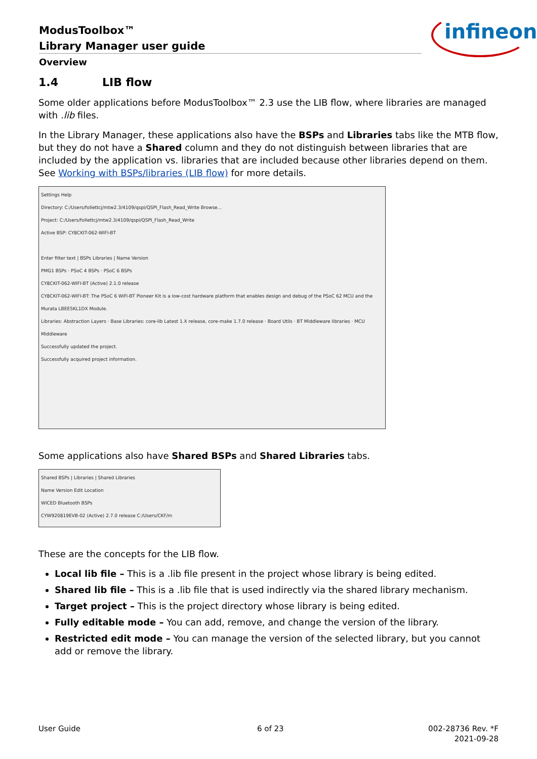ModusToolbox™
Library Manager user guide
Overview
infineon
1.4 LIB flow
Some older applications before ModusToolbox™ 2.3 use the LIB flow, where libraries are managed with .lib files.
In the Library Manager, these applications also have the BSPs and Libraries tabs like the MTB flow, but they do not have a Shared column and they do not distinguish between libraries that are included by the application vs. libraries that are included because other libraries depend on them. See Working with BSPs/libraries (LIB flow) for more details.
Settings Help
Directory: C:/Users/follettcj/mtw2.3/4109/qspi/QSPI_Flash_Read_Write Browse...
Project: C:/Users/follettcj/mtw2.3/4109/qspi/QSPI_Flash_Read_Write
Active BSP: CY8CKIT-062-WIFI-BT
Enter filter text | BSPs Libraries | Name Version
PMG1 BSPs · PSoC 4 BSPs · PSoC 6 BSPs
CY8CKIT-062-WIFI-BT (Active) 2.1.0 release
CY8CKIT-062-WIFI-BT: The PSoC 6 WiFi-BT Pioneer Kit is a low-cost hardware platform that enables design and debug of the PSoC 62 MCU and the Murata LBEE5KL1DX Module.
Libraries: Abstraction Layers · Base Libraries: core-lib Latest 1.X release, core-make 1.7.0 release · Board Utils · BT Middleware libraries · MCU Middleware
Successfully updated the project.
Successfully acquired project information.
Some applications also have Shared BSPs and Shared Libraries tabs.
Shared BSPs | Libraries | Shared Libraries
Name Version Edit Location
WICED Bluetooth BSPs
CYW920819EVB-02 (Active) 2.7.0 release C:/Users/CKF/m
These are the concepts for the LIB flow.
Local lib file – This is a .lib file present in the project whose library is being edited.
Shared lib file – This is a .lib file that is used indirectly via the shared library mechanism.
Target project – This is the project directory whose library is being edited.
Fully editable mode – You can add, remove, and change the version of the library.
Restricted edit mode – You can manage the version of the selected library, but you cannot add or remove the library.
User Guide 6 of 23
002-28736 Rev. *F
2021-09-28